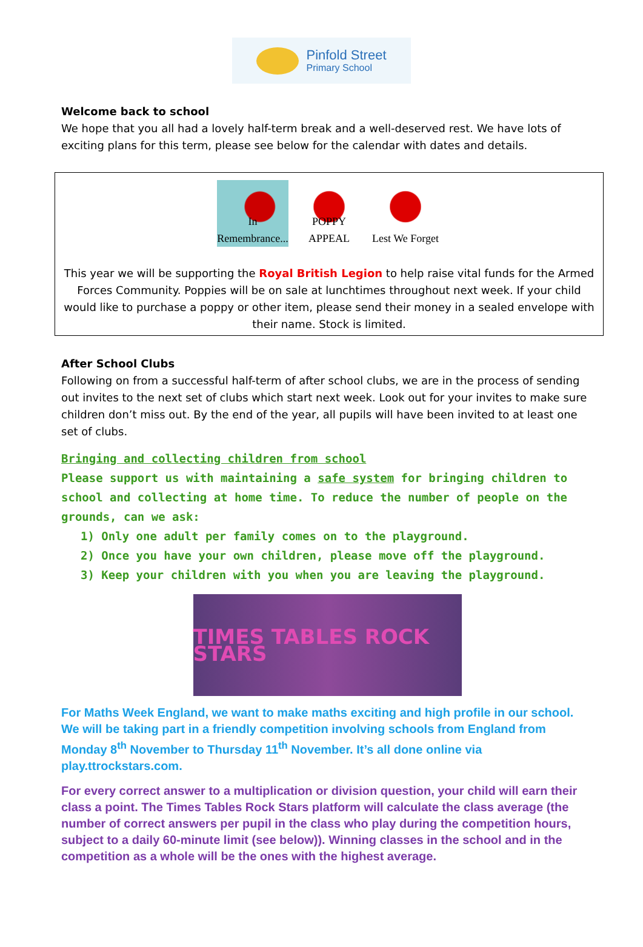Pinfold Street
Primary School
Welcome back to school
We hope that you all had a lovely half-term break and a well-deserved rest. We have lots of exciting plans for this term, please see below for the calendar with dates and details.
In Remembrance...
POPPY APPEAL
Lest We Forget
This year we will be supporting the Royal British Legion to help raise vital funds for the Armed Forces Community. Poppies will be on sale at lunchtimes throughout next week. If your child would like to purchase a poppy or other item, please send their money in a sealed envelope with their name. Stock is limited.
After School Clubs
Following on from a successful half-term of after school clubs, we are in the process of sending out invites to the next set of clubs which start next week. Look out for your invites to make sure children don’t miss out. By the end of the year, all pupils will have been invited to at least one set of clubs.
Bringing and collecting children from school
Please support us with maintaining a safe system for bringing children to school and collecting at home time. To reduce the number of people on the grounds, can we ask:
1) Only one adult per family comes on to the playground.
2) Once you have your own children, please move off the playground.
3) Keep your children with you when you are leaving the playground.
TIMES TABLES ROCK STARS
For Maths Week England, we want to make maths exciting and high profile in our school. We will be taking part in a friendly competition involving schools from England from Monday 8<sup>th</sup> November to Thursday 11<sup>th</sup> November. It’s all done online via play.ttrockstars.com.
For every correct answer to a multiplication or division question, your child will earn their class a point. The Times Tables Rock Stars platform will calculate the class average (the number of correct answers per pupil in the class who play during the competition hours, subject to a daily 60-minute limit (see below)). Winning classes in the school and in the competition as a whole will be the ones with the highest average.